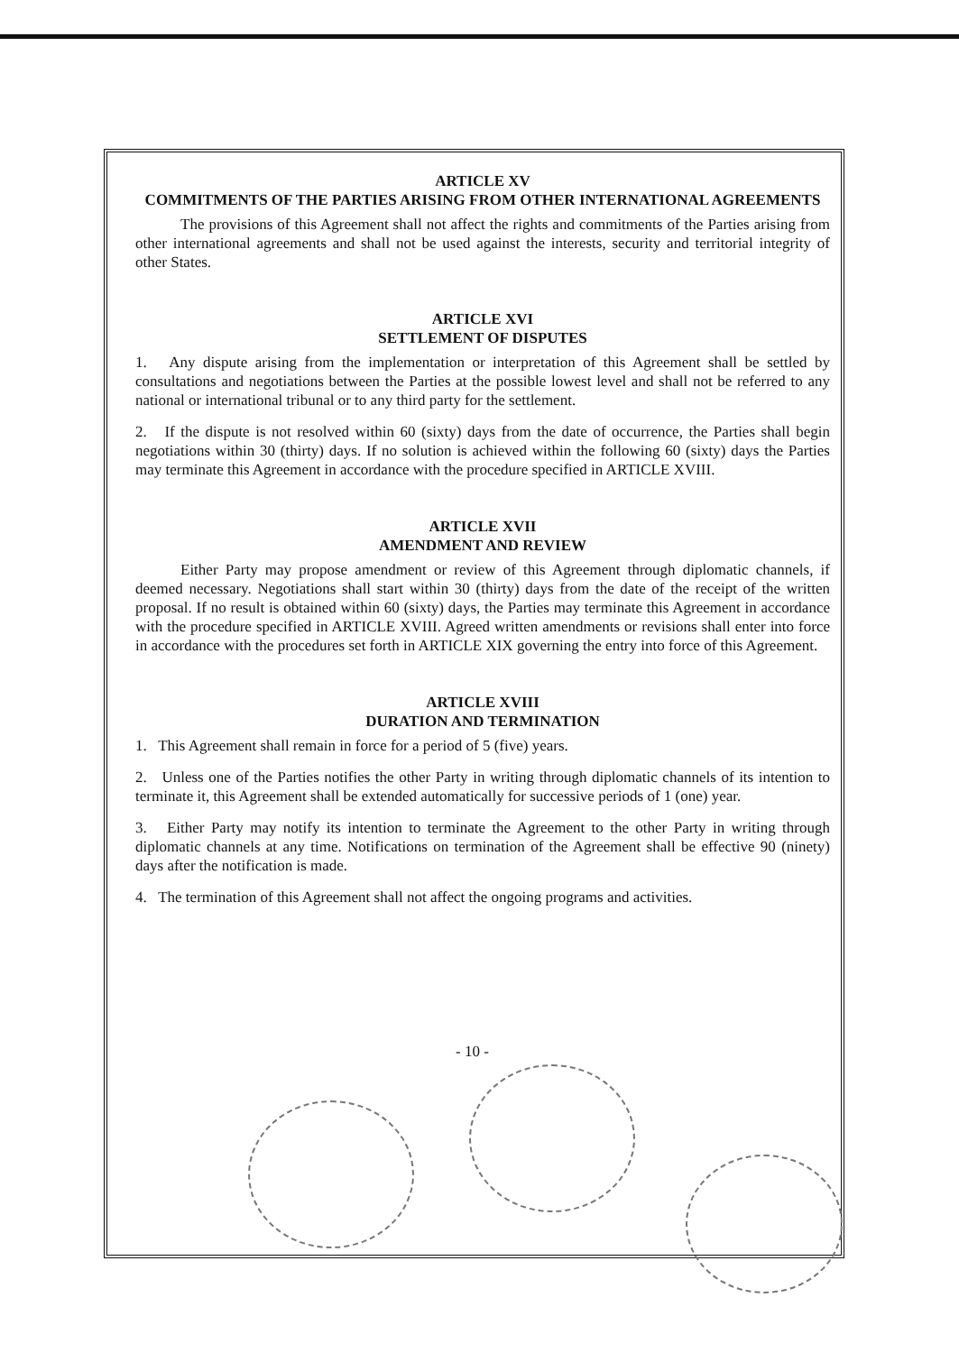ARTICLE XV
COMMITMENTS OF THE PARTIES ARISING FROM OTHER INTERNATIONAL AGREEMENTS
The provisions of this Agreement shall not affect the rights and commitments of the Parties arising from other international agreements and shall not be used against the interests, security and territorial integrity of other States.
ARTICLE XVI
SETTLEMENT OF DISPUTES
1. Any dispute arising from the implementation or interpretation of this Agreement shall be settled by consultations and negotiations between the Parties at the possible lowest level and shall not be referred to any national or international tribunal or to any third party for the settlement.
2. If the dispute is not resolved within 60 (sixty) days from the date of occurrence, the Parties shall begin negotiations within 30 (thirty) days. If no solution is achieved within the following 60 (sixty) days the Parties may terminate this Agreement in accordance with the procedure specified in ARTICLE XVIII.
ARTICLE XVII
AMENDMENT AND REVIEW
Either Party may propose amendment or review of this Agreement through diplomatic channels, if deemed necessary. Negotiations shall start within 30 (thirty) days from the date of the receipt of the written proposal. If no result is obtained within 60 (sixty) days, the Parties may terminate this Agreement in accordance with the procedure specified in ARTICLE XVIII. Agreed written amendments or revisions shall enter into force in accordance with the procedures set forth in ARTICLE XIX governing the entry into force of this Agreement.
ARTICLE XVIII
DURATION AND TERMINATION
1. This Agreement shall remain in force for a period of 5 (five) years.
2. Unless one of the Parties notifies the other Party in writing through diplomatic channels of its intention to terminate it, this Agreement shall be extended automatically for successive periods of 1 (one) year.
3. Either Party may notify its intention to terminate the Agreement to the other Party in writing through diplomatic channels at any time. Notifications on termination of the Agreement shall be effective 90 (ninety) days after the notification is made.
4. The termination of this Agreement shall not affect the ongoing programs and activities.
- 10 -